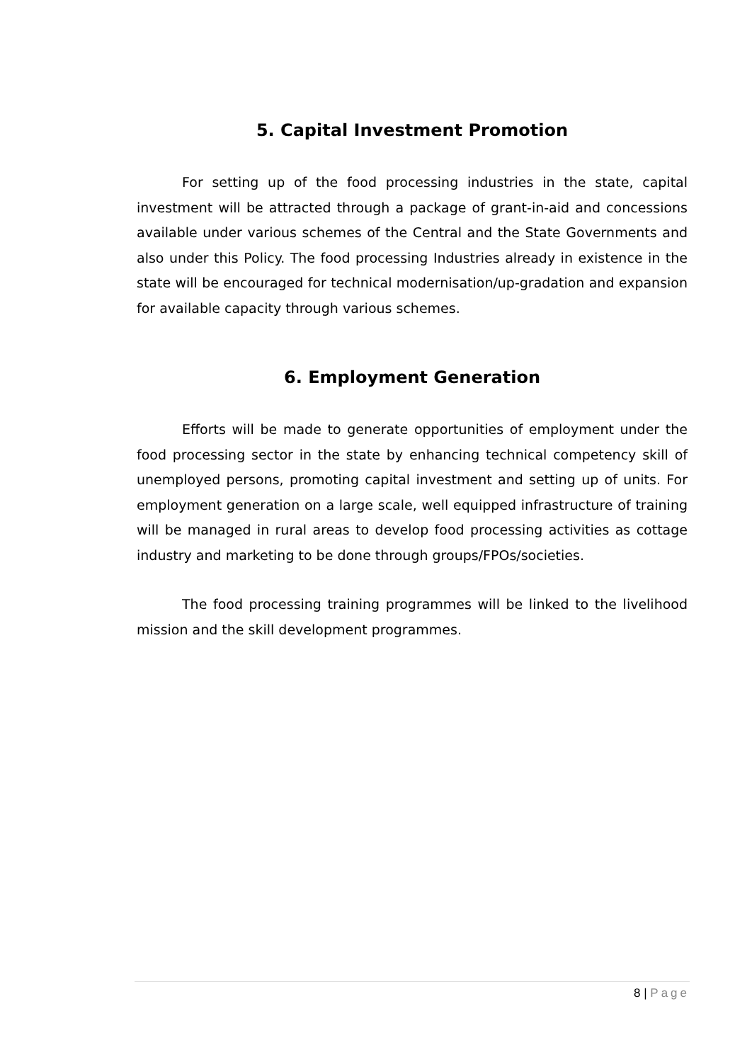5. Capital Investment Promotion
For setting up of the food processing industries in the state, capital investment will be attracted through a package of grant-in-aid and concessions available under various schemes of the Central and the State Governments and also under this Policy. The food processing Industries already in existence in the state will be encouraged for technical modernisation/up-gradation and expansion for available capacity through various schemes.
6. Employment Generation
Efforts will be made to generate opportunities of employment under the food processing sector in the state by enhancing technical competency skill of unemployed persons, promoting capital investment and setting up of units. For employment generation on a large scale, well equipped infrastructure of training will be managed in rural areas to develop food processing activities as cottage industry and marketing to be done through groups/FPOs/societies.
The food processing training programmes will be linked to the livelihood mission and the skill development programmes.
8 | Page